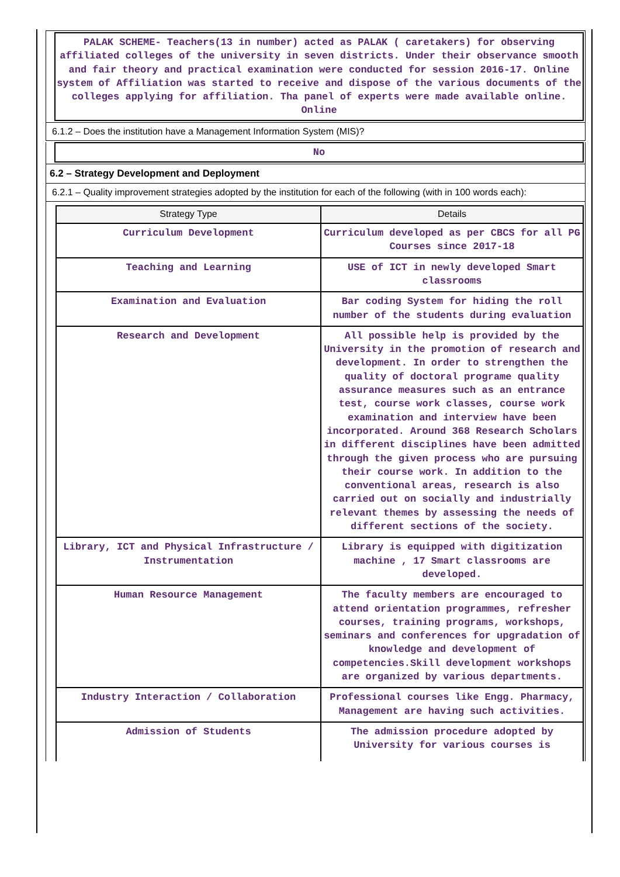PALAK SCHEME- Teachers(13 in number) acted as PALAK ( caretakers) for observing affiliated colleges of the university in seven districts. Under their observance smooth and fair theory and practical examination were conducted for session 2016-17. Online system of Affiliation was started to receive and dispose of the various documents of the colleges applying for affiliation. Tha panel of experts were made available online. Online
6.1.2 – Does the institution have a Management Information System (MIS)?
No
6.2 – Strategy Development and Deployment
6.2.1 – Quality improvement strategies adopted by the institution for each of the following (with in 100 words each):
| Strategy Type | Details |
| --- | --- |
| Curriculum Development | Curriculum developed as per CBCS for all PG Courses since 2017-18 |
| Teaching and Learning | USE of ICT in newly developed Smart classrooms |
| Examination and Evaluation | Bar coding System for hiding the roll number of the students during evaluation |
| Research and Development | All possible help is provided by the University in the promotion of research and development. In order to strengthen the quality of doctoral programe quality assurance measures such as an entrance test, course work classes, course work examination and interview have been incorporated. Around 368 Research Scholars in different disciplines have been admitted through the given process who are pursuing their course work. In addition to the conventional areas, research is also carried out on socially and industrially relevant themes by assessing the needs of different sections of the society. |
| Library, ICT and Physical Infrastructure / Instrumentation | Library is equipped with digitization machine , 17 Smart classrooms are developed. |
| Human Resource Management | The faculty members are encouraged to attend orientation programmes, refresher courses, training programs, workshops, seminars and conferences for upgradation of knowledge and development of competencies.Skill development workshops are organized by various departments. |
| Industry Interaction / Collaboration | Professional courses like Engg. Pharmacy, Management are having such activities. |
| Admission of Students | The admission procedure adopted by University for various courses is |